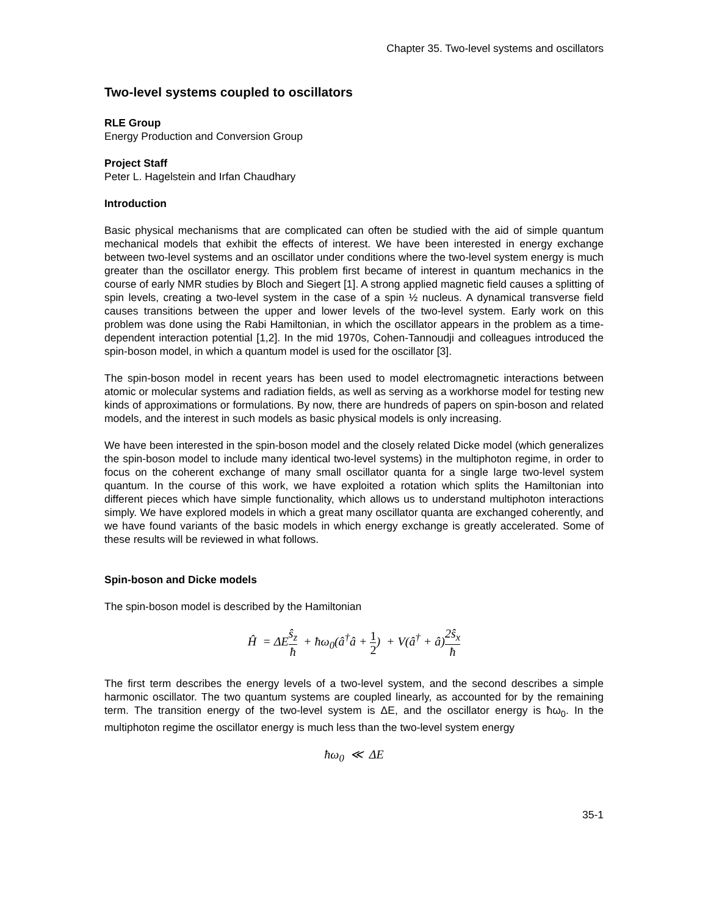Chapter 35. Two-level systems and oscillators
Two-level systems coupled to oscillators
RLE Group
Energy Production and Conversion Group
Project Staff
Peter L. Hagelstein and Irfan Chaudhary
Introduction
Basic physical mechanisms that are complicated can often be studied with the aid of simple quantum mechanical models that exhibit the effects of interest. We have been interested in energy exchange between two-level systems and an oscillator under conditions where the two-level system energy is much greater than the oscillator energy. This problem first became of interest in quantum mechanics in the course of early NMR studies by Bloch and Siegert [1]. A strong applied magnetic field causes a splitting of spin levels, creating a two-level system in the case of a spin ½ nucleus. A dynamical transverse field causes transitions between the upper and lower levels of the two-level system. Early work on this problem was done using the Rabi Hamiltonian, in which the oscillator appears in the problem as a time-dependent interaction potential [1,2]. In the mid 1970s, Cohen-Tannoudji and colleagues introduced the spin-boson model, in which a quantum model is used for the oscillator [3].
The spin-boson model in recent years has been used to model electromagnetic interactions between atomic or molecular systems and radiation fields, as well as serving as a workhorse model for testing new kinds of approximations or formulations. By now, there are hundreds of papers on spin-boson and related models, and the interest in such models as basic physical models is only increasing.
We have been interested in the spin-boson model and the closely related Dicke model (which generalizes the spin-boson model to include many identical two-level systems) in the multiphoton regime, in order to focus on the coherent exchange of many small oscillator quanta for a single large two-level system quantum. In the course of this work, we have exploited a rotation which splits the Hamiltonian into different pieces which have simple functionality, which allows us to understand multiphoton interactions simply. We have explored models in which a great many oscillator quanta are exchanged coherently, and we have found variants of the basic models in which energy exchange is greatly accelerated. Some of these results will be reviewed in what follows.
Spin-boson and Dicke models
The spin-boson model is described by the Hamiltonian
Ĥ = ΔEŝ<sub>z</sub> ħ + ħω<sub>0</sub>(â<sup>†</sup>â + 1 2) + V(â<sup>†</sup> + â)2ŝ<sub>x</sub> ħ
The first term describes the energy levels of a two-level system, and the second describes a simple harmonic oscillator. The two quantum systems are coupled linearly, as accounted for by the remaining term. The transition energy of the two-level system is ΔE, and the oscillator energy is ħω<sub>0</sub>. In the multiphoton regime the oscillator energy is much less than the two-level system energy
ħω<sub>0</sub> ≪ ΔE
35-1